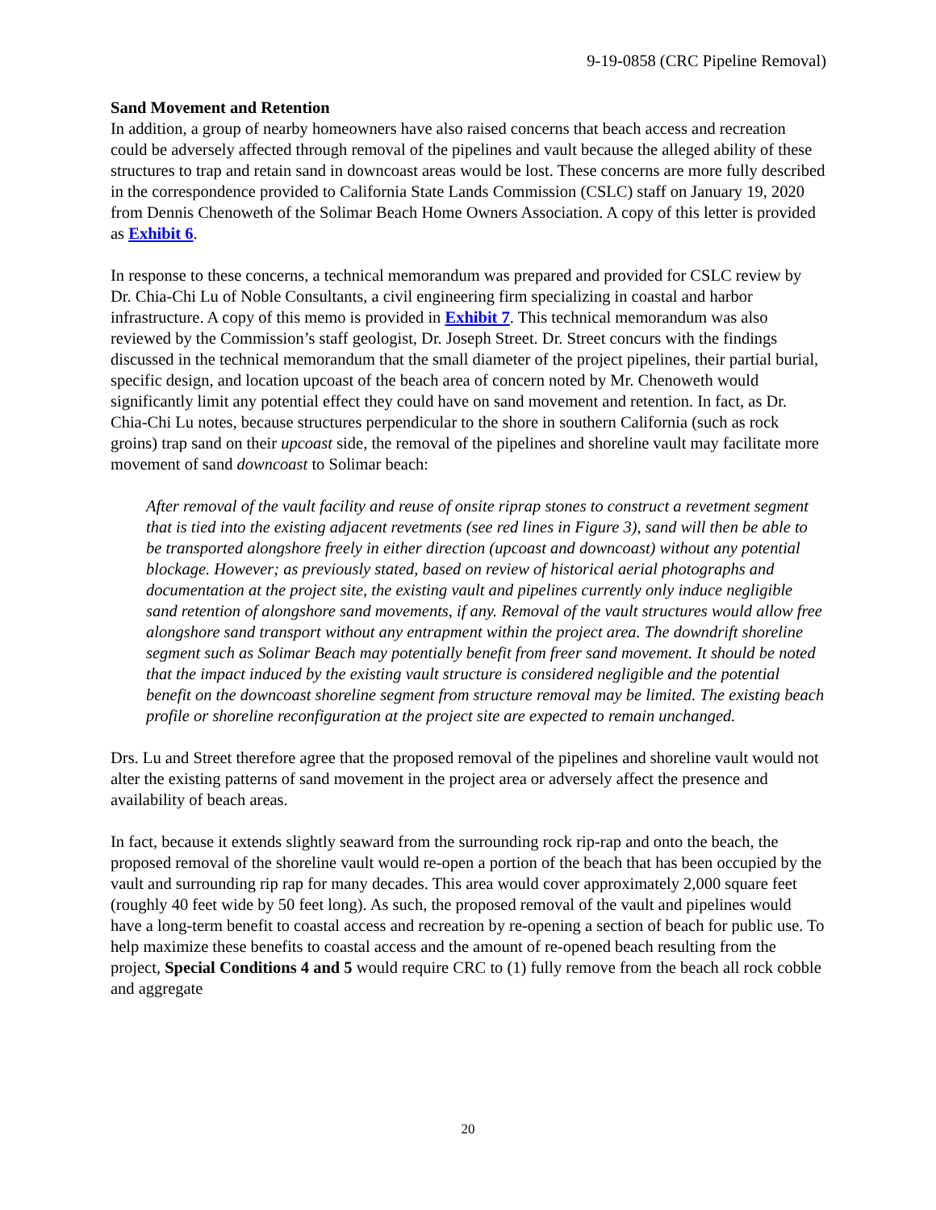9-19-0858 (CRC Pipeline Removal)
Sand Movement and Retention
In addition, a group of nearby homeowners have also raised concerns that beach access and recreation could be adversely affected through removal of the pipelines and vault because the alleged ability of these structures to trap and retain sand in downcoast areas would be lost. These concerns are more fully described in the correspondence provided to California State Lands Commission (CSLC) staff on January 19, 2020 from Dennis Chenoweth of the Solimar Beach Home Owners Association. A copy of this letter is provided as Exhibit 6.
In response to these concerns, a technical memorandum was prepared and provided for CSLC review by Dr. Chia-Chi Lu of Noble Consultants, a civil engineering firm specializing in coastal and harbor infrastructure. A copy of this memo is provided in Exhibit 7. This technical memorandum was also reviewed by the Commission’s staff geologist, Dr. Joseph Street. Dr. Street concurs with the findings discussed in the technical memorandum that the small diameter of the project pipelines, their partial burial, specific design, and location upcoast of the beach area of concern noted by Mr. Chenoweth would significantly limit any potential effect they could have on sand movement and retention. In fact, as Dr. Chia-Chi Lu notes, because structures perpendicular to the shore in southern California (such as rock groins) trap sand on their upcoast side, the removal of the pipelines and shoreline vault may facilitate more movement of sand downcoast to Solimar beach:
After removal of the vault facility and reuse of onsite riprap stones to construct a revetment segment that is tied into the existing adjacent revetments (see red lines in Figure 3), sand will then be able to be transported alongshore freely in either direction (upcoast and downcoast) without any potential blockage. However; as previously stated, based on review of historical aerial photographs and documentation at the project site, the existing vault and pipelines currently only induce negligible sand retention of alongshore sand movements, if any. Removal of the vault structures would allow free alongshore sand transport without any entrapment within the project area. The downdrift shoreline segment such as Solimar Beach may potentially benefit from freer sand movement. It should be noted that the impact induced by the existing vault structure is considered negligible and the potential benefit on the downcoast shoreline segment from structure removal may be limited. The existing beach profile or shoreline reconfiguration at the project site are expected to remain unchanged.
Drs. Lu and Street therefore agree that the proposed removal of the pipelines and shoreline vault would not alter the existing patterns of sand movement in the project area or adversely affect the presence and availability of beach areas.
In fact, because it extends slightly seaward from the surrounding rock rip-rap and onto the beach, the proposed removal of the shoreline vault would re-open a portion of the beach that has been occupied by the vault and surrounding rip rap for many decades. This area would cover approximately 2,000 square feet (roughly 40 feet wide by 50 feet long). As such, the proposed removal of the vault and pipelines would have a long-term benefit to coastal access and recreation by re-opening a section of beach for public use. To help maximize these benefits to coastal access and the amount of re-opened beach resulting from the project, Special Conditions 4 and 5 would require CRC to (1) fully remove from the beach all rock cobble and aggregate
20